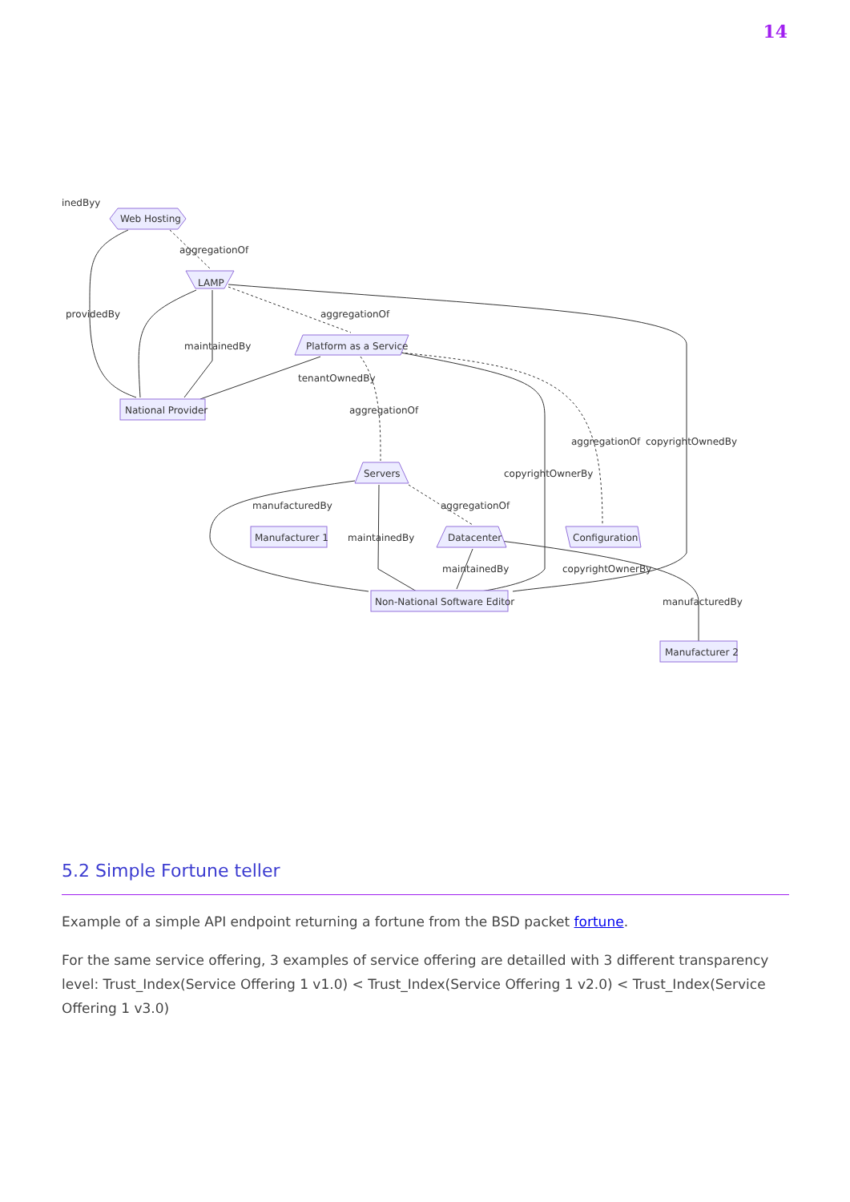14
inedByy
Web Hosting
aggregationOf
LAMP
providedBy
aggregationOf
Platform as a Service
maintainedBy
tenantOwnedBy
National Provider
aggregationOf
aggregationOf
copyrightOwnedBy
Servers
copyrightOwnerBy
manufacturedBy
aggregationOf
Manufacturer 1
maintainedBy
Datacenter
Configuration
maintainedBy
copyrightOwnerBy
Non-National Software Editor
manufacturedBy
Manufacturer 2
5.2 Simple Fortune teller
Example of a simple API endpoint returning a fortune from the BSD packet fortune.
For the same service offering, 3 examples of service offering are detailled with 3 different transparency level: Trust_Index(Service Offering 1 v1.0) < Trust_Index(Service Offering 1 v2.0) < Trust_Index(Service Offering 1 v3.0)